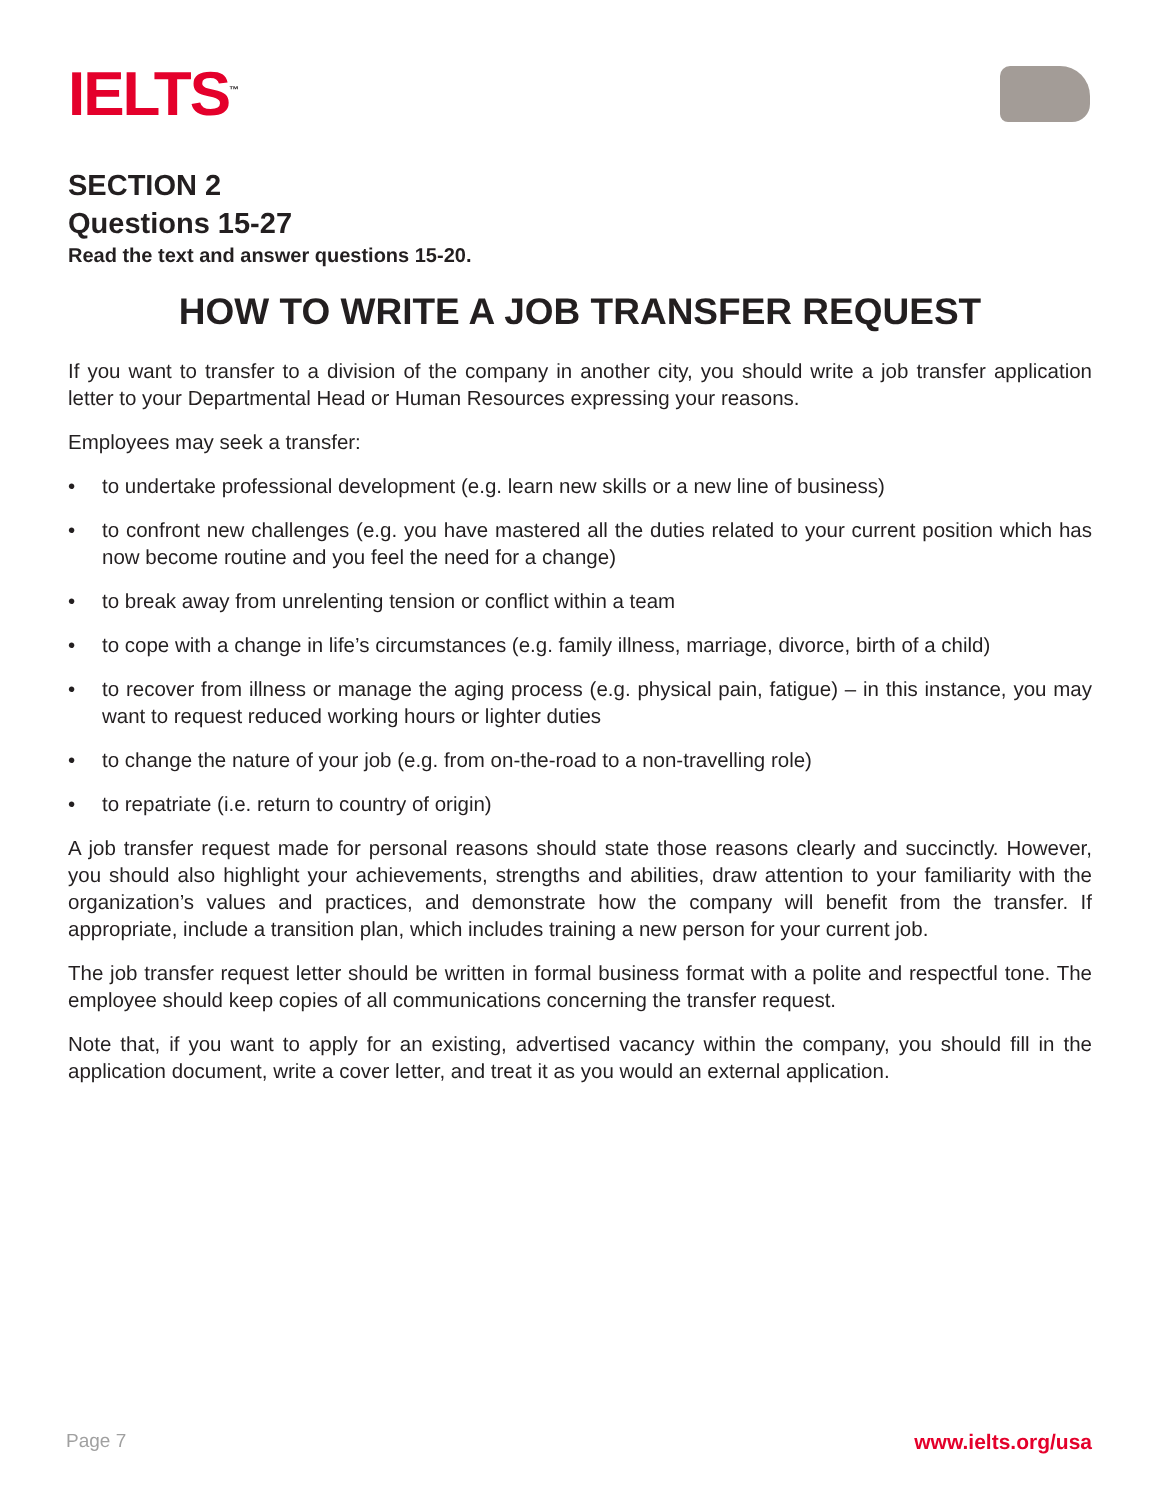IELTS<sup>™</sup>
SECTION 2
Questions 15-27
Read the text and answer questions 15-20.
HOW TO WRITE A JOB TRANSFER REQUEST
If you want to transfer to a division of the company in another city, you should write a job transfer application letter to your Departmental Head or Human Resources expressing your reasons.
Employees may seek a transfer:
• to undertake professional development (e.g. learn new skills or a new line of business)
• to confront new challenges (e.g. you have mastered all the duties related to your current position which has now become routine and you feel the need for a change)
• to break away from unrelenting tension or conflict within a team
• to cope with a change in life’s circumstances (e.g. family illness, marriage, divorce, birth of a child)
• to recover from illness or manage the aging process (e.g. physical pain, fatigue) – in this instance, you may want to request reduced working hours or lighter duties
• to change the nature of your job (e.g. from on-the-road to a non-travelling role)
• to repatriate (i.e. return to country of origin)
A job transfer request made for personal reasons should state those reasons clearly and succinctly. However, you should also highlight your achievements, strengths and abilities, draw attention to your familiarity with the organization’s values and practices, and demonstrate how the company will benefit from the transfer. If appropriate, include a transition plan, which includes training a new person for your current job.
The job transfer request letter should be written in formal business format with a polite and respectful tone. The employee should keep copies of all communications concerning the transfer request.
Note that, if you want to apply for an existing, advertised vacancy within the company, you should fill in the application document, write a cover letter, and treat it as you would an external application.
Page 7 www.ielts.org/usa